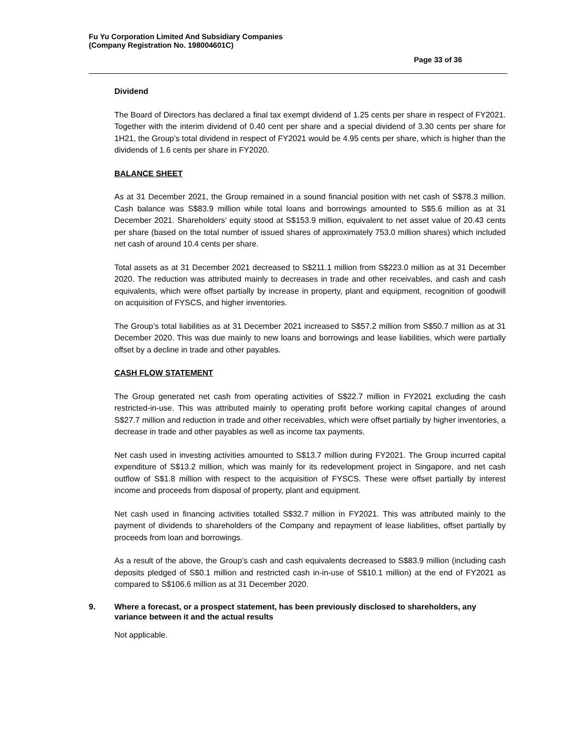Fu Yu Corporation Limited And Subsidiary Companies
(Company Registration No. 198004601C)
Page 33 of 36
Dividend
The Board of Directors has declared a final tax exempt dividend of 1.25 cents per share in respect of FY2021. Together with the interim dividend of 0.40 cent per share and a special dividend of 3.30 cents per share for 1H21, the Group’s total dividend in respect of FY2021 would be 4.95 cents per share, which is higher than the dividends of 1.6 cents per share in FY2020.
BALANCE SHEET
As at 31 December 2021, the Group remained in a sound financial position with net cash of S$78.3 million. Cash balance was S$83.9 million while total loans and borrowings amounted to S$5.6 million as at 31 December 2021. Shareholders’ equity stood at S$153.9 million, equivalent to net asset value of 20.43 cents per share (based on the total number of issued shares of approximately 753.0 million shares) which included net cash of around 10.4 cents per share.
Total assets as at 31 December 2021 decreased to S$211.1 million from S$223.0 million as at 31 December 2020. The reduction was attributed mainly to decreases in trade and other receivables, and cash and cash equivalents, which were offset partially by increase in property, plant and equipment, recognition of goodwill on acquisition of FYSCS, and higher inventories.
The Group’s total liabilities as at 31 December 2021 increased to S$57.2 million from S$50.7 million as at 31 December 2020. This was due mainly to new loans and borrowings and lease liabilities, which were partially offset by a decline in trade and other payables.
CASH FLOW STATEMENT
The Group generated net cash from operating activities of S$22.7 million in FY2021 excluding the cash restricted-in-use. This was attributed mainly to operating profit before working capital changes of around S$27.7 million and reduction in trade and other receivables, which were offset partially by higher inventories, a decrease in trade and other payables as well as income tax payments.
Net cash used in investing activities amounted to S$13.7 million during FY2021. The Group incurred capital expenditure of S$13.2 million, which was mainly for its redevelopment project in Singapore, and net cash outflow of S$1.8 million with respect to the acquisition of FYSCS. These were offset partially by interest income and proceeds from disposal of property, plant and equipment.
Net cash used in financing activities totalled S$32.7 million in FY2021. This was attributed mainly to the payment of dividends to shareholders of the Company and repayment of lease liabilities, offset partially by proceeds from loan and borrowings.
As a result of the above, the Group’s cash and cash equivalents decreased to S$83.9 million (including cash deposits pledged of S$0.1 million and restricted cash in-in-use of S$10.1 million) at the end of FY2021 as compared to S$106.6 million as at 31 December 2020.
9. Where a forecast, or a prospect statement, has been previously disclosed to shareholders, any variance between it and the actual results
Not applicable.